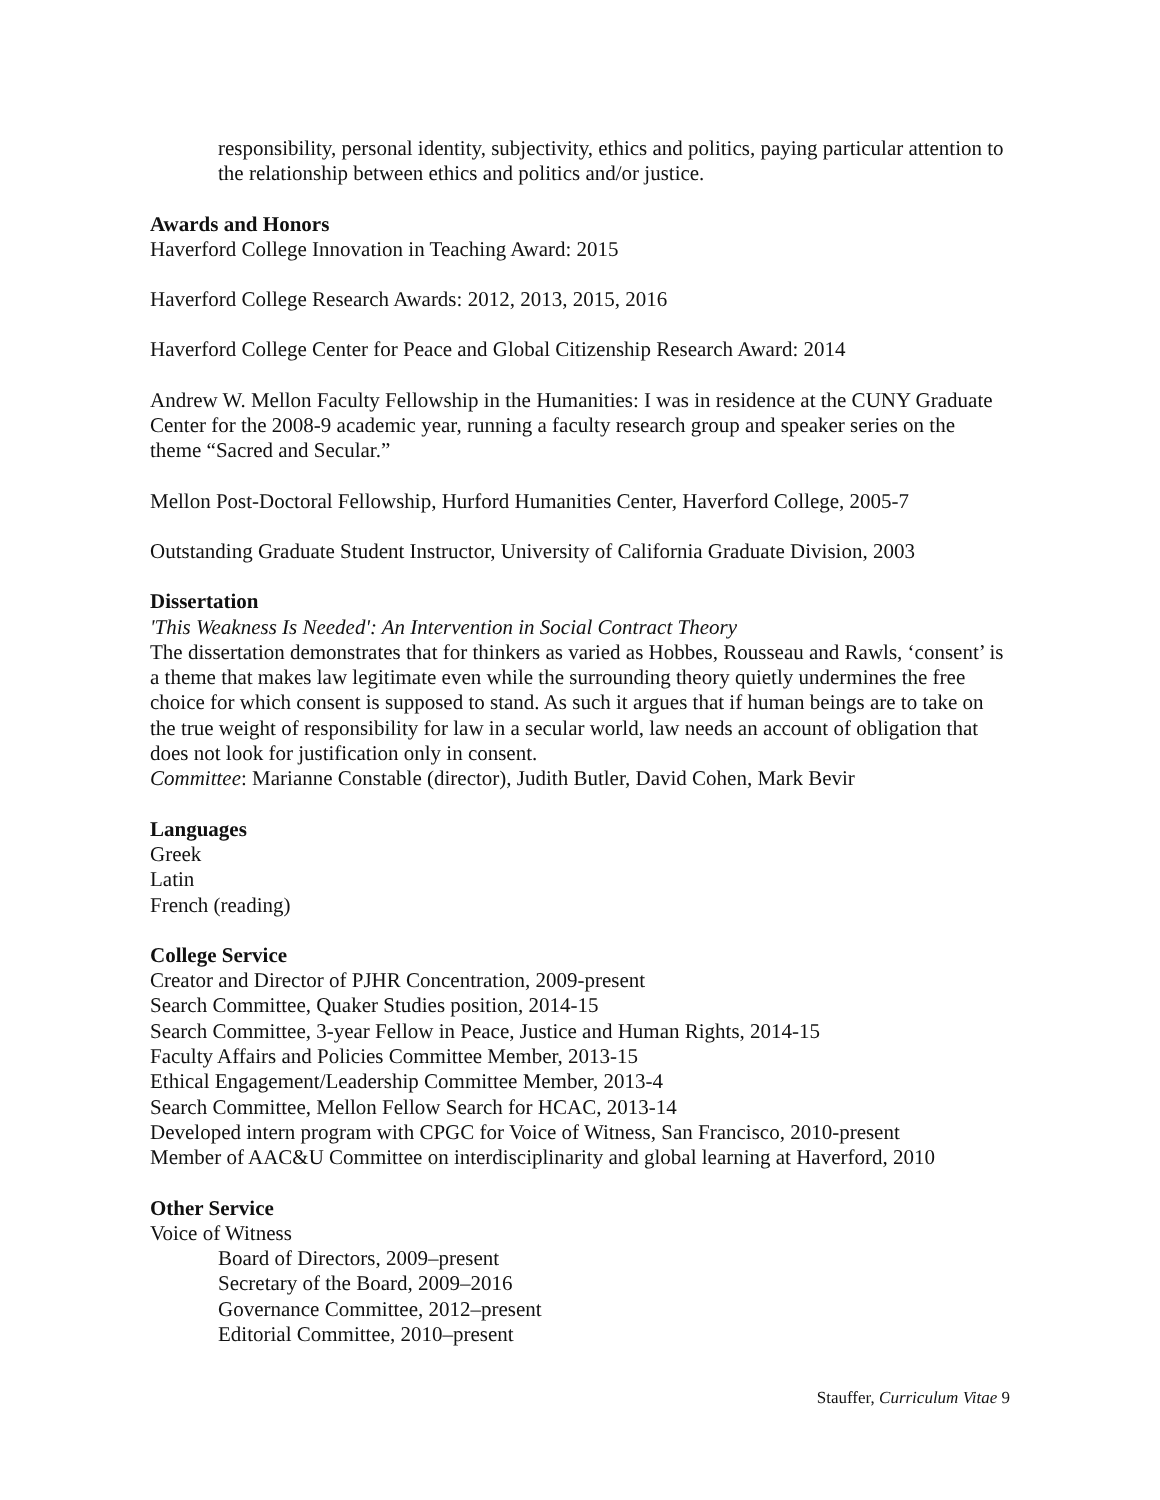responsibility, personal identity, subjectivity, ethics and politics, paying particular attention to the relationship between ethics and politics and/or justice.
Awards and Honors
Haverford College Innovation in Teaching Award: 2015
Haverford College Research Awards: 2012, 2013, 2015, 2016
Haverford College Center for Peace and Global Citizenship Research Award: 2014
Andrew W. Mellon Faculty Fellowship in the Humanities: I was in residence at the CUNY Graduate Center for the 2008-9 academic year, running a faculty research group and speaker series on the theme “Sacred and Secular.”
Mellon Post-Doctoral Fellowship, Hurford Humanities Center, Haverford College, 2005-7
Outstanding Graduate Student Instructor, University of California Graduate Division, 2003
Dissertation
'This Weakness Is Needed': An Intervention in Social Contract Theory
The dissertation demonstrates that for thinkers as varied as Hobbes, Rousseau and Rawls, ‘consent’ is a theme that makes law legitimate even while the surrounding theory quietly undermines the free choice for which consent is supposed to stand. As such it argues that if human beings are to take on the true weight of responsibility for law in a secular world, law needs an account of obligation that does not look for justification only in consent.
Committee: Marianne Constable (director), Judith Butler, David Cohen, Mark Bevir
Languages
Greek
Latin
French (reading)
College Service
Creator and Director of PJHR Concentration, 2009-present
Search Committee, Quaker Studies position, 2014-15
Search Committee, 3-year Fellow in Peace, Justice and Human Rights, 2014-15
Faculty Affairs and Policies Committee Member, 2013-15
Ethical Engagement/Leadership Committee Member, 2013-4
Search Committee, Mellon Fellow Search for HCAC, 2013-14
Developed intern program with CPGC for Voice of Witness, San Francisco, 2010-present
Member of AAC&U Committee on interdisciplinarity and global learning at Haverford, 2010
Other Service
Voice of Witness
Board of Directors, 2009–present
Secretary of the Board, 2009–2016
Governance Committee, 2012–present
Editorial Committee, 2010–present
Stauffer, Curriculum Vitae 9